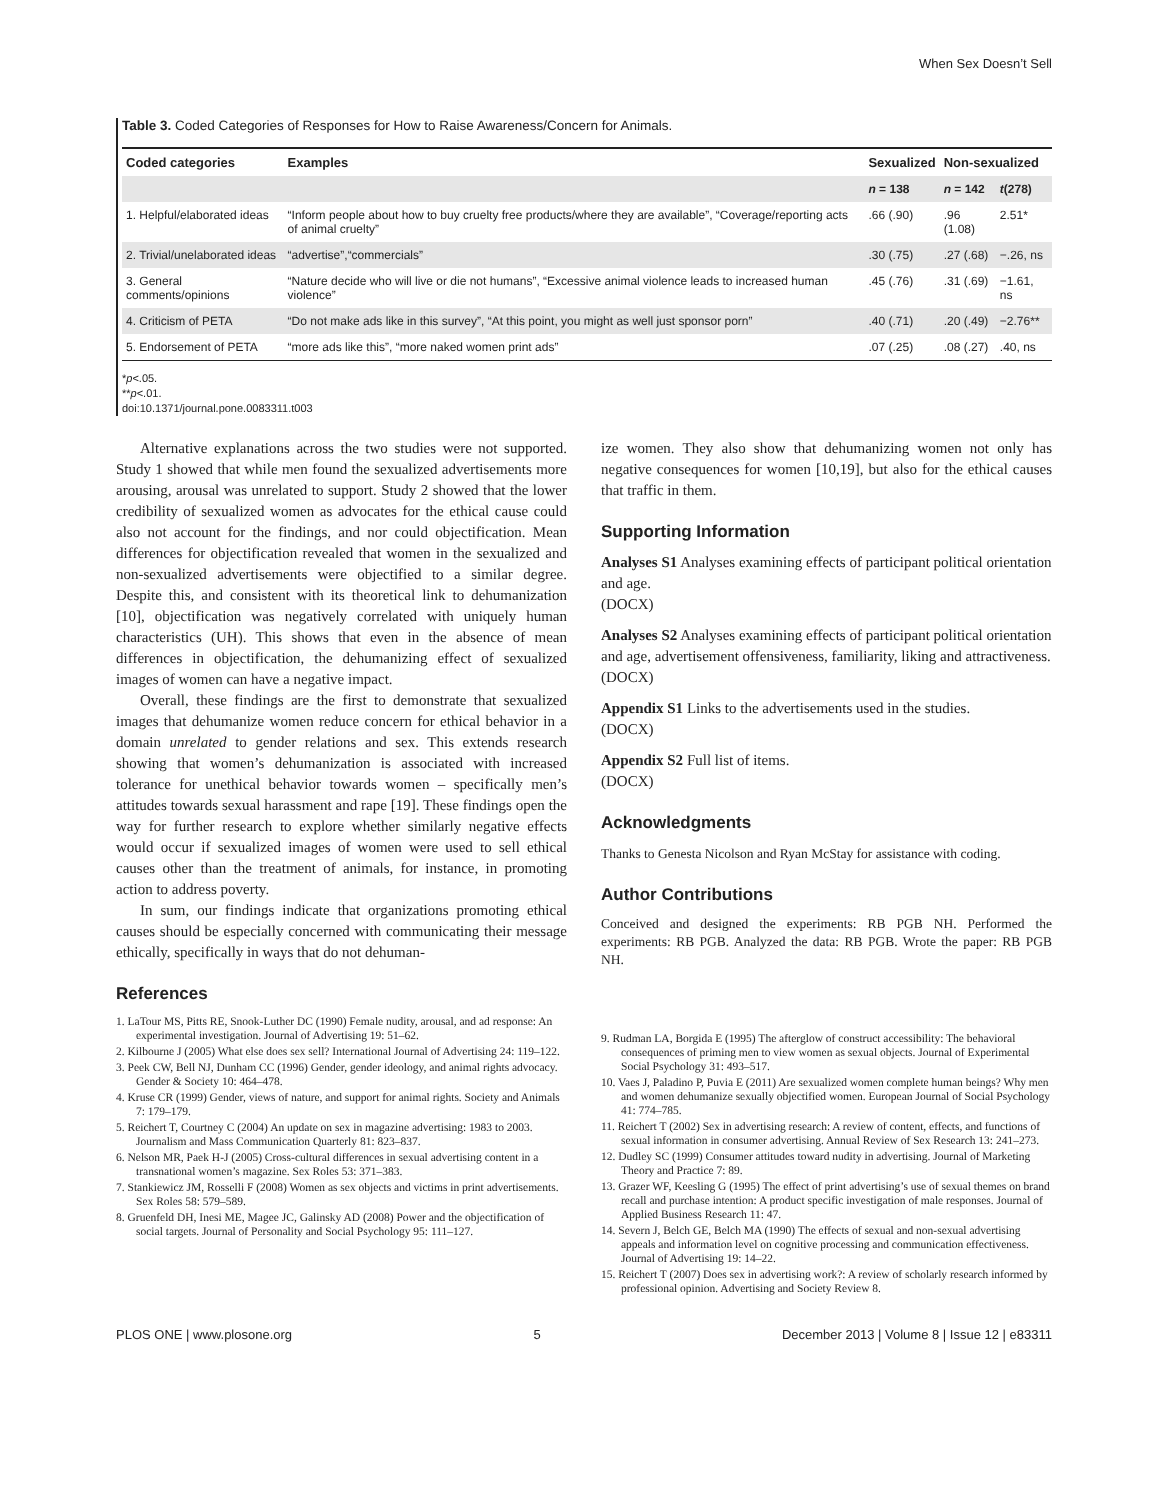When Sex Doesn’t Sell
Table 3. Coded Categories of Responses for How to Raise Awareness/Concern for Animals.
| Coded categories | Examples | Sexualized | Non-sexualized | |
| --- | --- | --- | --- | --- |
| | | n = 138 | n = 142 | t (278) |
| 1. Helpful/elaborated ideas | “Inform people about how to buy cruelty free products/where they are available”, “Coverage/reporting acts of animal cruelty” | .66 (.90) | .96 (1.08) | 2.51* |
| 2. Trivial/unelaborated ideas | “advertise”,“commercials” | .30 (.75) | .27 (.68) | −.26, ns |
| 3. General comments/opinions | “Nature decide who will live or die not humans”, “Excessive animal violence leads to increased human violence” | .45 (.76) | .31 (.69) | −1.61, ns |
| 4. Criticism of PETA | “Do not make ads like in this survey”, “At this point, you might as well just sponsor porn” | .40 (.71) | .20 (.49) | −2.76** |
| 5. Endorsement of PETA | “more ads like this”, “more naked women print ads” | .07 (.25) | .08 (.27) | .40, ns |
*p<.05.
**p<.01.
doi:10.1371/journal.pone.0083311.t003
Alternative explanations across the two studies were not supported. Study 1 showed that while men found the sexualized advertisements more arousing, arousal was unrelated to support. Study 2 showed that the lower credibility of sexualized women as advocates for the ethical cause could also not account for the findings, and nor could objectification. Mean differences for objectification revealed that women in the sexualized and non-sexualized advertisements were objectified to a similar degree. Despite this, and consistent with its theoretical link to dehumanization [10], objectification was negatively correlated with uniquely human characteristics (UH). This shows that even in the absence of mean differences in objectification, the dehumanizing effect of sexualized images of women can have a negative impact.
Overall, these findings are the first to demonstrate that sexualized images that dehumanize women reduce concern for ethical behavior in a domain unrelated to gender relations and sex. This extends research showing that women’s dehumanization is associated with increased tolerance for unethical behavior towards women – specifically men’s attitudes towards sexual harassment and rape [19]. These findings open the way for further research to explore whether similarly negative effects would occur if sexualized images of women were used to sell ethical causes other than the treatment of animals, for instance, in promoting action to address poverty.
In sum, our findings indicate that organizations promoting ethical causes should be especially concerned with communicating their message ethically, specifically in ways that do not dehuman-
References
1. LaTour MS, Pitts RE, Snook-Luther DC (1990) Female nudity, arousal, and ad response: An experimental investigation. Journal of Advertising 19: 51–62.
2. Kilbourne J (2005) What else does sex sell? International Journal of Advertising 24: 119–122.
3. Peek CW, Bell NJ, Dunham CC (1996) Gender, gender ideology, and animal rights advocacy. Gender & Society 10: 464–478.
4. Kruse CR (1999) Gender, views of nature, and support for animal rights. Society and Animals 7: 179–179.
5. Reichert T, Courtney C (2004) An update on sex in magazine advertising: 1983 to 2003. Journalism and Mass Communication Quarterly 81: 823–837.
6. Nelson MR, Paek H-J (2005) Cross-cultural differences in sexual advertising content in a transnational women’s magazine. Sex Roles 53: 371–383.
7. Stankiewicz JM, Rosselli F (2008) Women as sex objects and victims in print advertisements. Sex Roles 58: 579–589.
8. Gruenfeld DH, Inesi ME, Magee JC, Galinsky AD (2008) Power and the objectification of social targets. Journal of Personality and Social Psychology 95: 111–127.
ize women. They also show that dehumanizing women not only has negative consequences for women [10,19], but also for the ethical causes that traffic in them.
Supporting Information
Analyses S1 Analyses examining effects of participant political orientation and age.
(DOCX)
Analyses S2 Analyses examining effects of participant political orientation and age, advertisement offensiveness, familiarity, liking and attractiveness.
(DOCX)
Appendix S1 Links to the advertisements used in the studies.
(DOCX)
Appendix S2 Full list of items.
(DOCX)
Acknowledgments
Thanks to Genesta Nicolson and Ryan McStay for assistance with coding.
Author Contributions
Conceived and designed the experiments: RB PGB NH. Performed the experiments: RB PGB. Analyzed the data: RB PGB. Wrote the paper: RB PGB NH.
9. Rudman LA, Borgida E (1995) The afterglow of construct accessibility: The behavioral consequences of priming men to view women as sexual objects. Journal of Experimental Social Psychology 31: 493–517.
10. Vaes J, Paladino P, Puvia E (2011) Are sexualized women complete human beings? Why men and women dehumanize sexually objectified women. European Journal of Social Psychology 41: 774–785.
11. Reichert T (2002) Sex in advertising research: A review of content, effects, and functions of sexual information in consumer advertising. Annual Review of Sex Research 13: 241–273.
12. Dudley SC (1999) Consumer attitudes toward nudity in advertising. Journal of Marketing Theory and Practice 7: 89.
13. Grazer WF, Keesling G (1995) The effect of print advertising’s use of sexual themes on brand recall and purchase intention: A product specific investigation of male responses. Journal of Applied Business Research 11: 47.
14. Severn J, Belch GE, Belch MA (1990) The effects of sexual and non-sexual advertising appeals and information level on cognitive processing and communication effectiveness. Journal of Advertising 19: 14–22.
15. Reichert T (2007) Does sex in advertising work?: A review of scholarly research informed by professional opinion. Advertising and Society Review 8.
PLOS ONE | www.plosone.org 5 December 2013 | Volume 8 | Issue 12 | e83311